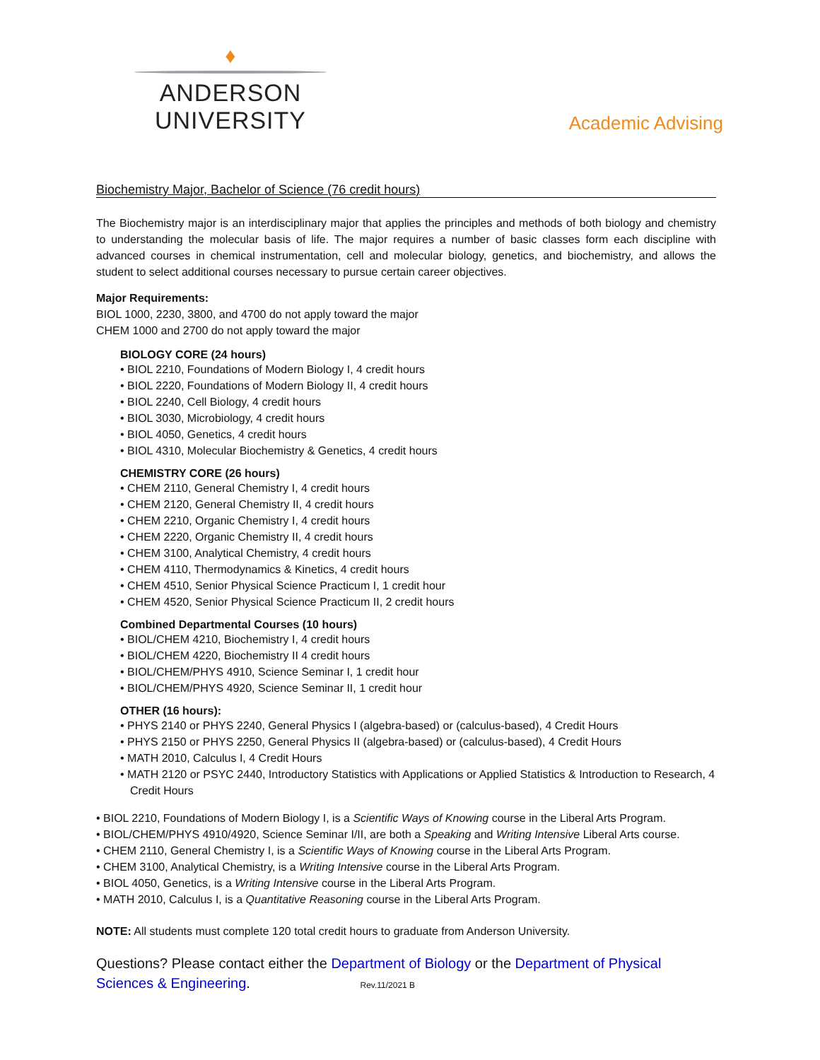♦
ANDERSON UNIVERSITY
Academic Advising
Biochemistry Major, Bachelor of Science (76 credit hours)
The Biochemistry major is an interdisciplinary major that applies the principles and methods of both biology and chemistry to understanding the molecular basis of life. The major requires a number of basic classes form each discipline with advanced courses in chemical instrumentation, cell and molecular biology, genetics, and biochemistry, and allows the student to select additional courses necessary to pursue certain career objectives.
Major Requirements:
BIOL 1000, 2230, 3800, and 4700 do not apply toward the major
CHEM 1000 and 2700 do not apply toward the major
BIOLOGY CORE (24 hours)
• BIOL 2210, Foundations of Modern Biology I, 4 credit hours
• BIOL 2220, Foundations of Modern Biology II, 4 credit hours
• BIOL 2240, Cell Biology, 4 credit hours
• BIOL 3030, Microbiology, 4 credit hours
• BIOL 4050, Genetics, 4 credit hours
• BIOL 4310, Molecular Biochemistry & Genetics, 4 credit hours
CHEMISTRY CORE (26 hours)
• CHEM 2110, General Chemistry I, 4 credit hours
• CHEM 2120, General Chemistry II, 4 credit hours
• CHEM 2210, Organic Chemistry I, 4 credit hours
• CHEM 2220, Organic Chemistry II, 4 credit hours
• CHEM 3100, Analytical Chemistry, 4 credit hours
• CHEM 4110, Thermodynamics & Kinetics, 4 credit hours
• CHEM 4510, Senior Physical Science Practicum I, 1 credit hour
• CHEM 4520, Senior Physical Science Practicum II, 2 credit hours
Combined Departmental Courses (10 hours)
• BIOL/CHEM 4210, Biochemistry I, 4 credit hours
• BIOL/CHEM 4220, Biochemistry II 4 credit hours
• BIOL/CHEM/PHYS 4910, Science Seminar I, 1 credit hour
• BIOL/CHEM/PHYS 4920, Science Seminar II, 1 credit hour
OTHER (16 hours):
• PHYS 2140 or PHYS 2240, General Physics I (algebra-based) or (calculus-based), 4 Credit Hours
• PHYS 2150 or PHYS 2250, General Physics II (algebra-based) or (calculus-based), 4 Credit Hours
• MATH 2010, Calculus I, 4 Credit Hours
• MATH 2120 or PSYC 2440, Introductory Statistics with Applications or Applied Statistics & Introduction to Research, 4 Credit Hours
• BIOL 2210, Foundations of Modern Biology I, is a Scientific Ways of Knowing course in the Liberal Arts Program.
• BIOL/CHEM/PHYS 4910/4920, Science Seminar I/II, are both a Speaking and Writing Intensive Liberal Arts course.
• CHEM 2110, General Chemistry I, is a Scientific Ways of Knowing course in the Liberal Arts Program.
• CHEM 3100, Analytical Chemistry, is a Writing Intensive course in the Liberal Arts Program.
• BIOL 4050, Genetics, is a Writing Intensive course in the Liberal Arts Program.
• MATH 2010, Calculus I, is a Quantitative Reasoning course in the Liberal Arts Program.
NOTE: All students must complete 120 total credit hours to graduate from Anderson University.
Questions? Please contact either the Department of Biology or the Department of Physical Sciences & Engineering. Rev.11/2021 B